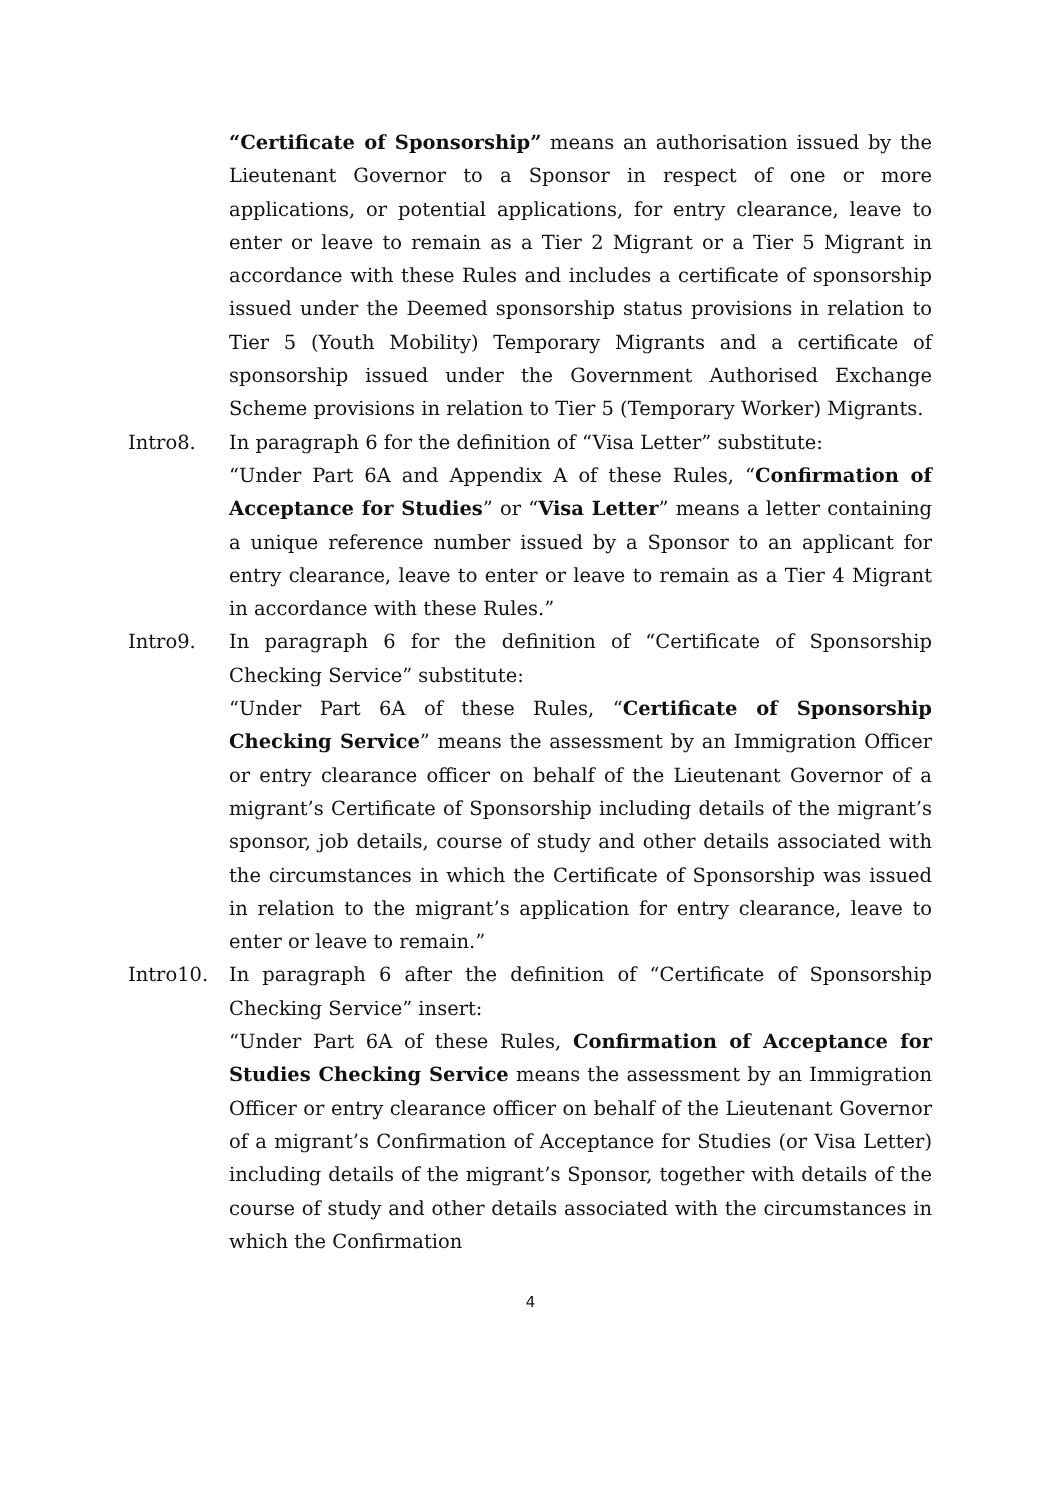“Certificate of Sponsorship” means an authorisation issued by the Lieutenant Governor to a Sponsor in respect of one or more applications, or potential applications, for entry clearance, leave to enter or leave to remain as a Tier 2 Migrant or a Tier 5 Migrant in accordance with these Rules and includes a certificate of sponsorship issued under the Deemed sponsorship status provisions in relation to Tier 5 (Youth Mobility) Temporary Migrants and a certificate of sponsorship issued under the Government Authorised Exchange Scheme provisions in relation to Tier 5 (Temporary Worker) Migrants.
Intro8. In paragraph 6 for the definition of “Visa Letter” substitute:
“Under Part 6A and Appendix A of these Rules, “Confirmation of Acceptance for Studies” or “Visa Letter” means a letter containing a unique reference number issued by a Sponsor to an applicant for entry clearance, leave to enter or leave to remain as a Tier 4 Migrant in accordance with these Rules.”
Intro9. In paragraph 6 for the definition of “Certificate of Sponsorship Checking Service” substitute:
“Under Part 6A of these Rules, “Certificate of Sponsorship Checking Service” means the assessment by an Immigration Officer or entry clearance officer on behalf of the Lieutenant Governor of a migrant’s Certificate of Sponsorship including details of the migrant’s sponsor, job details, course of study and other details associated with the circumstances in which the Certificate of Sponsorship was issued in relation to the migrant’s application for entry clearance, leave to enter or leave to remain.”
Intro10. In paragraph 6 after the definition of “Certificate of Sponsorship Checking Service” insert:
“Under Part 6A of these Rules, Confirmation of Acceptance for Studies Checking Service means the assessment by an Immigration Officer or entry clearance officer on behalf of the Lieutenant Governor of a migrant’s Confirmation of Acceptance for Studies (or Visa Letter) including details of the migrant’s Sponsor, together with details of the course of study and other details associated with the circumstances in which the Confirmation
4